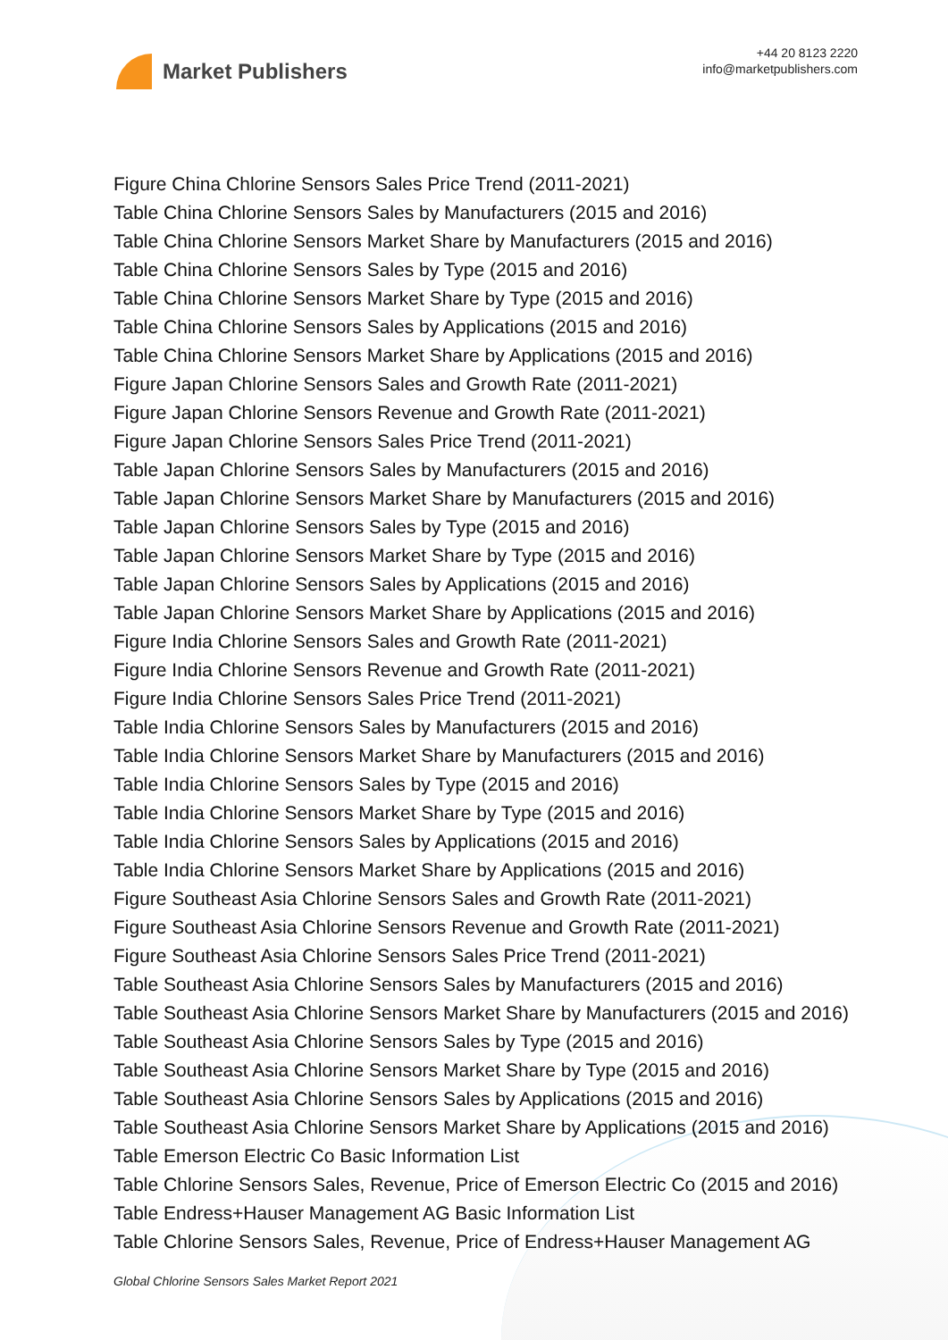Market Publishers
+44 20 8123 2220
info@marketpublishers.com
Figure China Chlorine Sensors Sales Price Trend (2011-2021)
Table China Chlorine Sensors Sales by Manufacturers (2015 and 2016)
Table China Chlorine Sensors Market Share by Manufacturers (2015 and 2016)
Table China Chlorine Sensors Sales by Type (2015 and 2016)
Table China Chlorine Sensors Market Share by Type (2015 and 2016)
Table China Chlorine Sensors Sales by Applications (2015 and 2016)
Table China Chlorine Sensors Market Share by Applications (2015 and 2016)
Figure Japan Chlorine Sensors Sales and Growth Rate (2011-2021)
Figure Japan Chlorine Sensors Revenue and Growth Rate (2011-2021)
Figure Japan Chlorine Sensors Sales Price Trend (2011-2021)
Table Japan Chlorine Sensors Sales by Manufacturers (2015 and 2016)
Table Japan Chlorine Sensors Market Share by Manufacturers (2015 and 2016)
Table Japan Chlorine Sensors Sales by Type (2015 and 2016)
Table Japan Chlorine Sensors Market Share by Type (2015 and 2016)
Table Japan Chlorine Sensors Sales by Applications (2015 and 2016)
Table Japan Chlorine Sensors Market Share by Applications (2015 and 2016)
Figure India Chlorine Sensors Sales and Growth Rate (2011-2021)
Figure India Chlorine Sensors Revenue and Growth Rate (2011-2021)
Figure India Chlorine Sensors Sales Price Trend (2011-2021)
Table India Chlorine Sensors Sales by Manufacturers (2015 and 2016)
Table India Chlorine Sensors Market Share by Manufacturers (2015 and 2016)
Table India Chlorine Sensors Sales by Type (2015 and 2016)
Table India Chlorine Sensors Market Share by Type (2015 and 2016)
Table India Chlorine Sensors Sales by Applications (2015 and 2016)
Table India Chlorine Sensors Market Share by Applications (2015 and 2016)
Figure Southeast Asia Chlorine Sensors Sales and Growth Rate (2011-2021)
Figure Southeast Asia Chlorine Sensors Revenue and Growth Rate (2011-2021)
Figure Southeast Asia Chlorine Sensors Sales Price Trend (2011-2021)
Table Southeast Asia Chlorine Sensors Sales by Manufacturers (2015 and 2016)
Table Southeast Asia Chlorine Sensors Market Share by Manufacturers (2015 and 2016)
Table Southeast Asia Chlorine Sensors Sales by Type (2015 and 2016)
Table Southeast Asia Chlorine Sensors Market Share by Type (2015 and 2016)
Table Southeast Asia Chlorine Sensors Sales by Applications (2015 and 2016)
Table Southeast Asia Chlorine Sensors Market Share by Applications (2015 and 2016)
Table Emerson Electric Co Basic Information List
Table Chlorine Sensors Sales, Revenue, Price of Emerson Electric Co (2015 and 2016)
Table Endress+Hauser Management AG Basic Information List
Table Chlorine Sensors Sales, Revenue, Price of Endress+Hauser Management AG
Global Chlorine Sensors Sales Market Report 2021